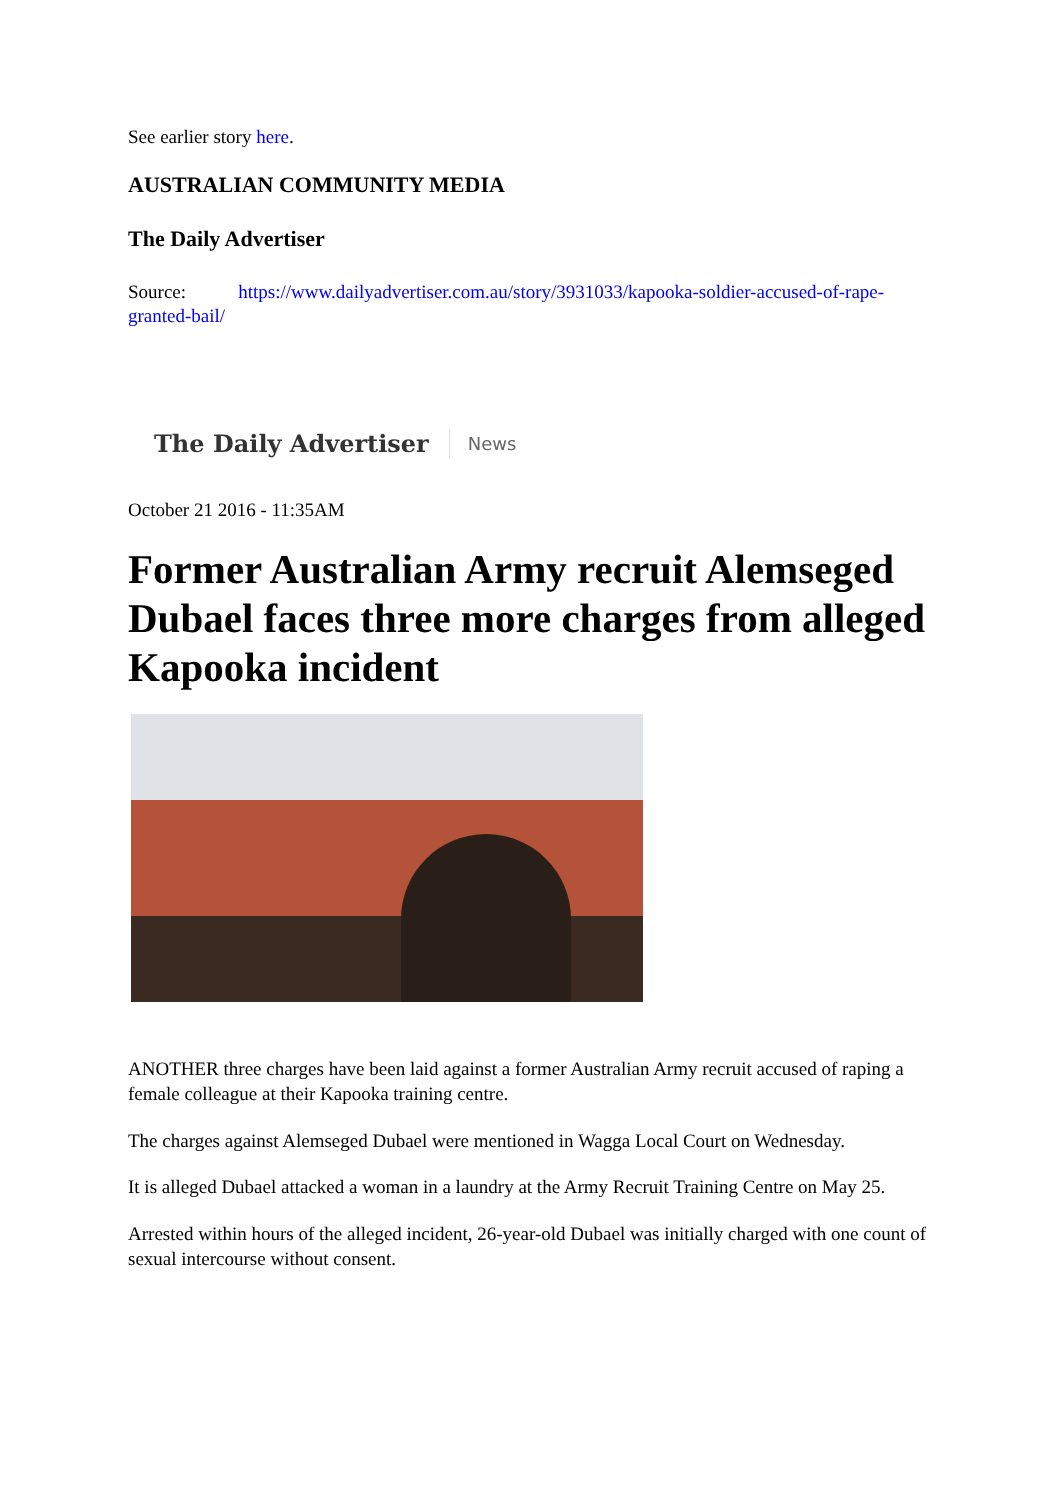See earlier story here.
AUSTRALIAN COMMUNITY MEDIA
The Daily Advertiser
Source: https://www.dailyadvertiser.com.au/story/3931033/kapooka-soldier-accused-of-rape-granted-bail/
The Daily Advertiser News
October 21 2016 - 11:35AM
Former Australian Army recruit Alemseged Dubael faces three more charges from alleged Kapooka incident
ANOTHER three charges have been laid against a former Australian Army recruit accused of raping a female colleague at their Kapooka training centre.
The charges against Alemseged Dubael were mentioned in Wagga Local Court on Wednesday.
It is alleged Dubael attacked a woman in a laundry at the Army Recruit Training Centre on May 25.
Arrested within hours of the alleged incident, 26-year-old Dubael was initially charged with one count of sexual intercourse without consent.